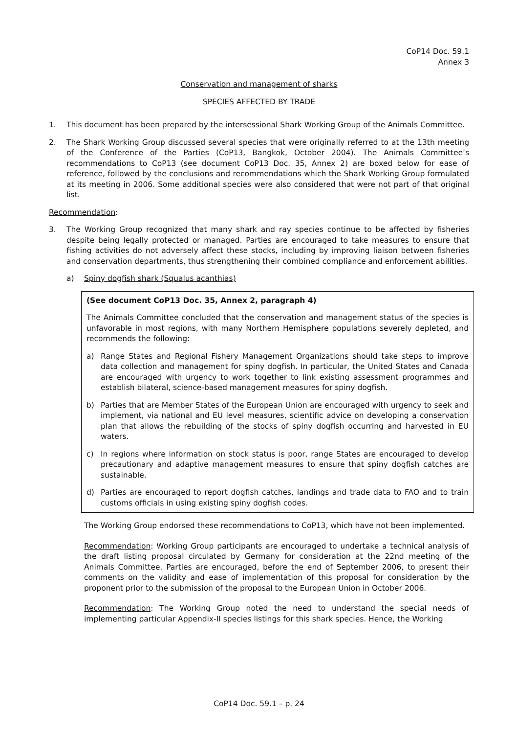CoP14 Doc. 59.1
Annex 3
Conservation and management of sharks
SPECIES AFFECTED BY TRADE
1. This document has been prepared by the intersessional Shark Working Group of the Animals Committee.
2. The Shark Working Group discussed several species that were originally referred to at the 13th meeting of the Conference of the Parties (CoP13, Bangkok, October 2004). The Animals Committee’s recommendations to CoP13 (see document CoP13 Doc. 35, Annex 2) are boxed below for ease of reference, followed by the conclusions and recommendations which the Shark Working Group formulated at its meeting in 2006. Some additional species were also considered that were not part of that original list.
Recommendation:
3. The Working Group recognized that many shark and ray species continue to be affected by fisheries despite being legally protected or managed. Parties are encouraged to take measures to ensure that fishing activities do not adversely affect these stocks, including by improving liaison between fisheries and conservation departments, thus strengthening their combined compliance and enforcement abilities.
a) Spiny dogfish shark (Squalus acanthias)
(See document CoP13 Doc. 35, Annex 2, paragraph 4)
The Animals Committee concluded that the conservation and management status of the species is unfavorable in most regions, with many Northern Hemisphere populations severely depleted, and recommends the following:
a) Range States and Regional Fishery Management Organizations should take steps to improve data collection and management for spiny dogfish. In particular, the United States and Canada are encouraged with urgency to work together to link existing assessment programmes and establish bilateral, science-based management measures for spiny dogfish.
b) Parties that are Member States of the European Union are encouraged with urgency to seek and implement, via national and EU level measures, scientific advice on developing a conservation plan that allows the rebuilding of the stocks of spiny dogfish occurring and harvested in EU waters.
c) In regions where information on stock status is poor, range States are encouraged to develop precautionary and adaptive management measures to ensure that spiny dogfish catches are sustainable.
d) Parties are encouraged to report dogfish catches, landings and trade data to FAO and to train customs officials in using existing spiny dogfish codes.
The Working Group endorsed these recommendations to CoP13, which have not been implemented.
Recommendation: Working Group participants are encouraged to undertake a technical analysis of the draft listing proposal circulated by Germany for consideration at the 22nd meeting of the Animals Committee. Parties are encouraged, before the end of September 2006, to present their comments on the validity and ease of implementation of this proposal for consideration by the proponent prior to the submission of the proposal to the European Union in October 2006.
Recommendation: The Working Group noted the need to understand the special needs of implementing particular Appendix-II species listings for this shark species. Hence, the Working
CoP14 Doc. 59.1 – p. 24